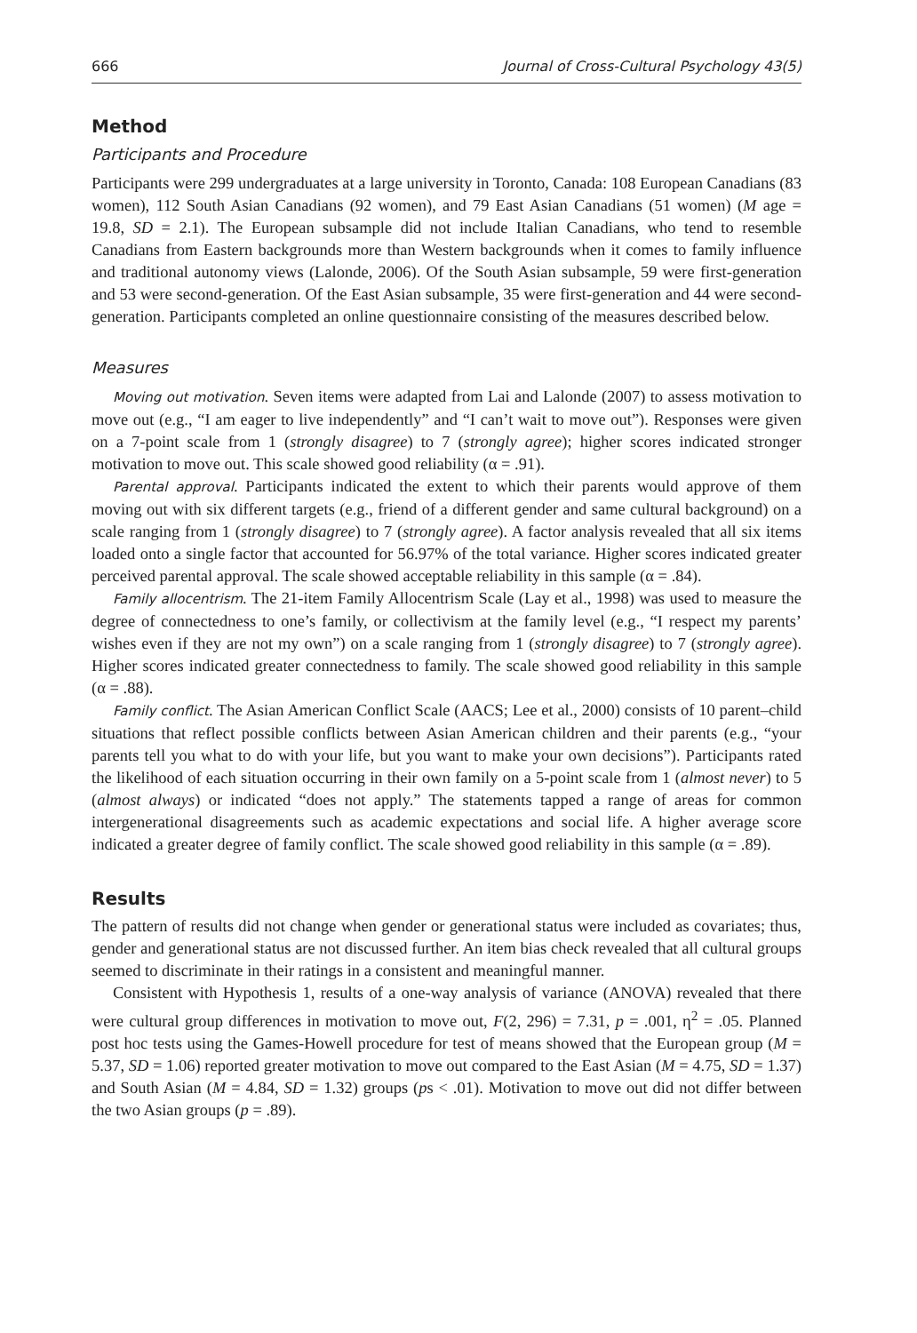666 Journal of Cross-Cultural Psychology 43(5)
Method
Participants and Procedure
Participants were 299 undergraduates at a large university in Toronto, Canada: 108 European Canadians (83 women), 112 South Asian Canadians (92 women), and 79 East Asian Canadians (51 women) (M age = 19.8, SD = 2.1). The European subsample did not include Italian Canadians, who tend to resemble Canadians from Eastern backgrounds more than Western backgrounds when it comes to family influence and traditional autonomy views (Lalonde, 2006). Of the South Asian subsample, 59 were first-generation and 53 were second-generation. Of the East Asian subsample, 35 were first-generation and 44 were second-generation. Participants completed an online questionnaire consisting of the measures described below.
Measures
Moving out motivation. Seven items were adapted from Lai and Lalonde (2007) to assess motivation to move out (e.g., “I am eager to live independently” and “I can’t wait to move out”). Responses were given on a 7-point scale from 1 (strongly disagree) to 7 (strongly agree); higher scores indicated stronger motivation to move out. This scale showed good reliability (α = .91).
Parental approval. Participants indicated the extent to which their parents would approve of them moving out with six different targets (e.g., friend of a different gender and same cultural background) on a scale ranging from 1 (strongly disagree) to 7 (strongly agree). A factor analysis revealed that all six items loaded onto a single factor that accounted for 56.97% of the total variance. Higher scores indicated greater perceived parental approval. The scale showed acceptable reliability in this sample (α = .84).
Family allocentrism. The 21-item Family Allocentrism Scale (Lay et al., 1998) was used to measure the degree of connectedness to one’s family, or collectivism at the family level (e.g., “I respect my parents’ wishes even if they are not my own”) on a scale ranging from 1 (strongly disagree) to 7 (strongly agree). Higher scores indicated greater connectedness to family. The scale showed good reliability in this sample (α = .88).
Family conflict. The Asian American Conflict Scale (AACS; Lee et al., 2000) consists of 10 parent–child situations that reflect possible conflicts between Asian American children and their parents (e.g., “your parents tell you what to do with your life, but you want to make your own decisions”). Participants rated the likelihood of each situation occurring in their own family on a 5-point scale from 1 (almost never) to 5 (almost always) or indicated “does not apply.” The statements tapped a range of areas for common intergenerational disagreements such as academic expectations and social life. A higher average score indicated a greater degree of family conflict. The scale showed good reliability in this sample (α = .89).
Results
The pattern of results did not change when gender or generational status were included as covariates; thus, gender and generational status are not discussed further. An item bias check revealed that all cultural groups seemed to discriminate in their ratings in a consistent and meaningful manner.
Consistent with Hypothesis 1, results of a one-way analysis of variance (ANOVA) revealed that there were cultural group differences in motivation to move out, F(2, 296) = 7.31, p = .001, η<sup>2</sup> = .05. Planned post hoc tests using the Games-Howell procedure for test of means showed that the European group (M = 5.37, SD = 1.06) reported greater motivation to move out compared to the East Asian (M = 4.75, SD = 1.37) and South Asian (M = 4.84, SD = 1.32) groups (ps < .01). Motivation to move out did not differ between the two Asian groups (p = .89).